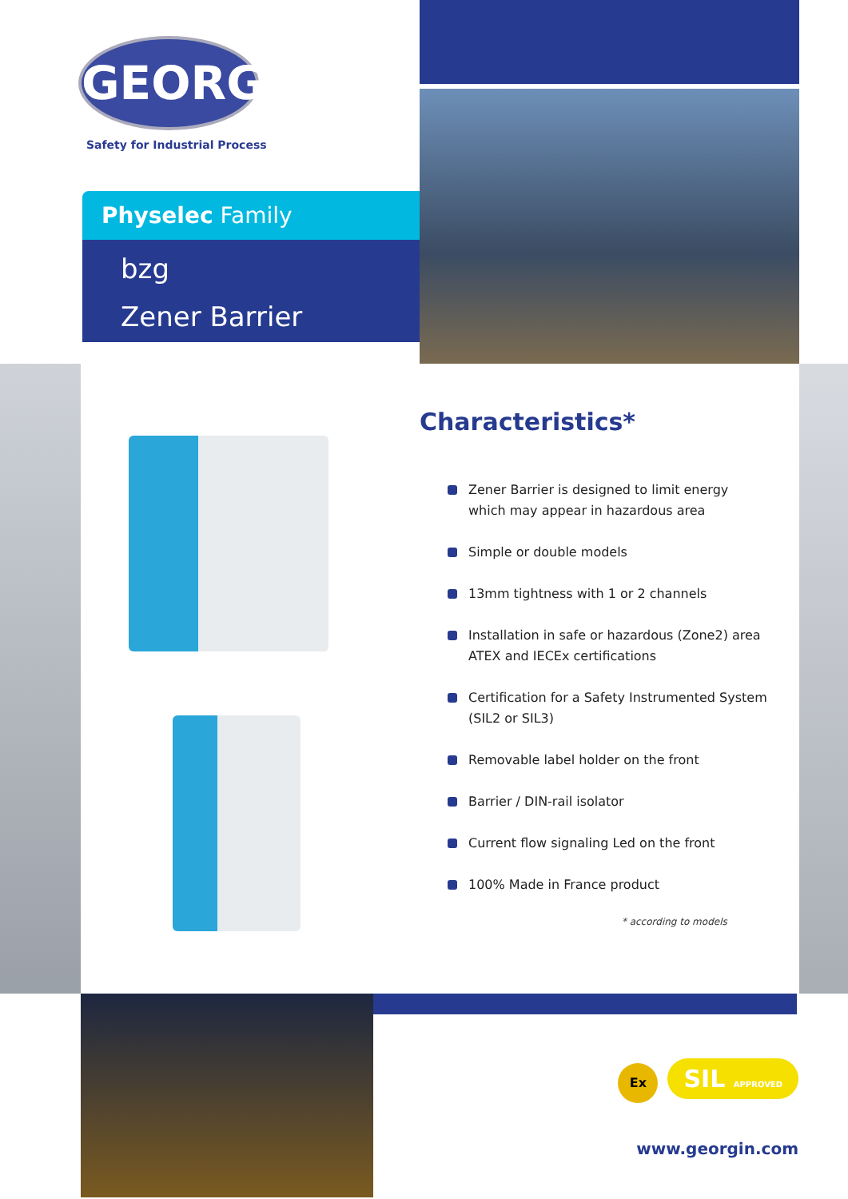GEORGIN
Safety for Industrial Process
Physelec Family
bzg
Zener Barrier
Characteristics*
Zener Barrier is designed to limit energy
which may appear in hazardous area
Simple or double models
13mm tightness with 1 or 2 channels
Installation in safe or hazardous (Zone2) area
ATEX and IECEx certifications
Certification for a Safety Instrumented System
(SIL2 or SIL3)
Removable label holder on the front
Barrier / DIN-rail isolator
Current flow signaling Led on the front
100% Made in France product
* according to models
Ex SIL APPROVED
www.georgin.com